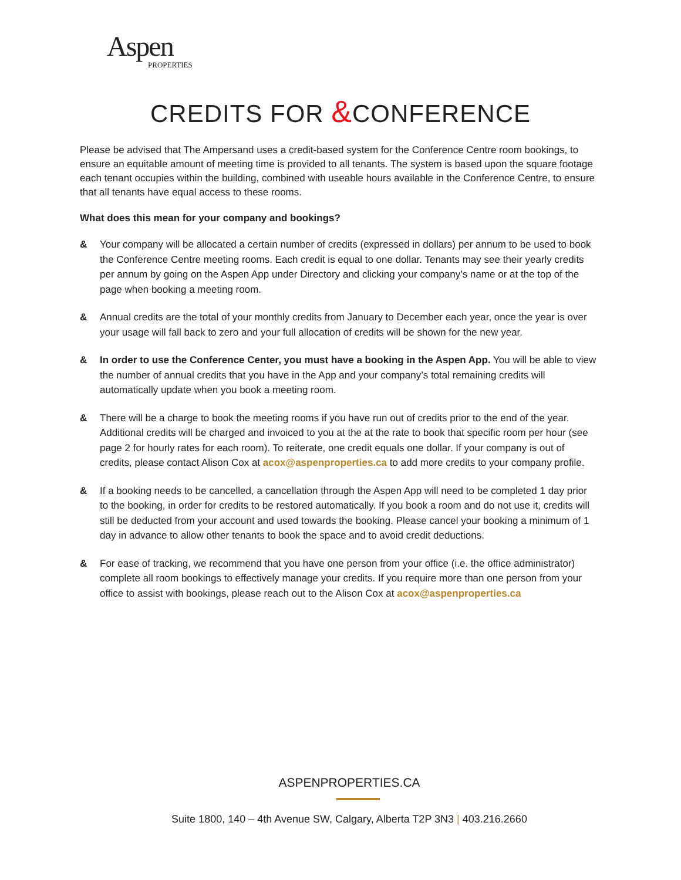Aspen
PROPERTIES
CREDITS FOR &CONFERENCE
Please be advised that The Ampersand uses a credit-based system for the Conference Centre room bookings, to ensure an equitable amount of meeting time is provided to all tenants. The system is based upon the square footage each tenant occupies within the building, combined with useable hours available in the Conference Centre, to ensure that all tenants have equal access to these rooms.
What does this mean for your company and bookings?
& Your company will be allocated a certain number of credits (expressed in dollars) per annum to be used to book the Conference Centre meeting rooms. Each credit is equal to one dollar. Tenants may see their yearly credits per annum by going on the Aspen App under Directory and clicking your company’s name or at the top of the page when booking a meeting room.
& Annual credits are the total of your monthly credits from January to December each year, once the year is over your usage will fall back to zero and your full allocation of credits will be shown for the new year.
& In order to use the Conference Center, you must have a booking in the Aspen App. You will be able to view the number of annual credits that you have in the App and your company’s total remaining credits will automatically update when you book a meeting room.
& There will be a charge to book the meeting rooms if you have run out of credits prior to the end of the year. Additional credits will be charged and invoiced to you at the at the rate to book that specific room per hour (see page 2 for hourly rates for each room). To reiterate, one credit equals one dollar. If your company is out of credits, please contact Alison Cox at acox@aspenproperties.ca to add more credits to your company profile.
& If a booking needs to be cancelled, a cancellation through the Aspen App will need to be completed 1 day prior to the booking, in order for credits to be restored automatically. If you book a room and do not use it, credits will still be deducted from your account and used towards the booking. Please cancel your booking a minimum of 1 day in advance to allow other tenants to book the space and to avoid credit deductions.
& For ease of tracking, we recommend that you have one person from your office (i.e. the office administrator) complete all room bookings to effectively manage your credits. If you require more than one person from your office to assist with bookings, please reach out to the Alison Cox at acox@aspenproperties.ca
ASPENPROPERTIES.CA
Suite 1800, 140 – 4th Avenue SW, Calgary, Alberta T2P 3N3 | 403.216.2660